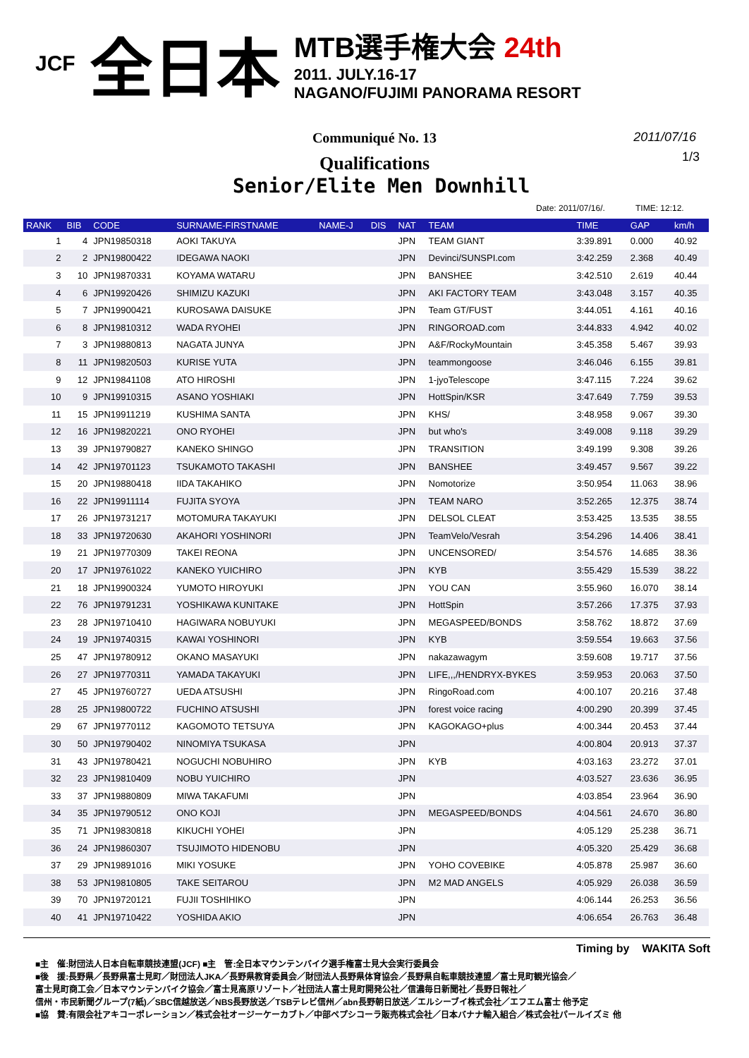JCF 全日本
MTB選手権大会 24th
2011. JULY.16-17
NAGANO/FUJIMI PANORAMA RESORT
Communiqué No. 13
2011/07/16
1/3
Qualifications
Senior/Elite Men Downhill
Date: 2011/07/16/. TIME: 12:12.
| RANK | BIB | CODE | SURNAME-FIRSTNAME | NAME-J | DIS | NAT | TEAM | TIME | GAP | km/h |
| --- | --- | --- | --- | --- | --- | --- | --- | --- | --- | --- |
| 1 | 4 | JPN19850318 | AOKI TAKUYA | | | JPN | TEAM GIANT | 3:39.891 | 0.000 | 40.92 |
| 2 | 2 | JPN19800422 | IDEGAWA NAOKI | | | JPN | Devinci/SUNSPI.com | 3:42.259 | 2.368 | 40.49 |
| 3 | 10 | JPN19870331 | KOYAMA WATARU | | | JPN | BANSHEE | 3:42.510 | 2.619 | 40.44 |
| 4 | 6 | JPN19920426 | SHIMIZU KAZUKI | | | JPN | AKI FACTORY TEAM | 3:43.048 | 3.157 | 40.35 |
| 5 | 7 | JPN19900421 | KUROSAWA DAISUKE | | | JPN | Team GT/FUST | 3:44.051 | 4.161 | 40.16 |
| 6 | 8 | JPN19810312 | WADA RYOHEI | | | JPN | RINGOROAD.com | 3:44.833 | 4.942 | 40.02 |
| 7 | 3 | JPN19880813 | NAGATA JUNYA | | | JPN | A&F/RockyMountain | 3:45.358 | 5.467 | 39.93 |
| 8 | 11 | JPN19820503 | KURISE YUTA | | | JPN | teammongoose | 3:46.046 | 6.155 | 39.81 |
| 9 | 12 | JPN19841108 | ATO HIROSHI | | | JPN | 1-jyoTelescope | 3:47.115 | 7.224 | 39.62 |
| 10 | 9 | JPN19910315 | ASANO YOSHIAKI | | | JPN | HottSpin/KSR | 3:47.649 | 7.759 | 39.53 |
| 11 | 15 | JPN19911219 | KUSHIMA SANTA | | | JPN | KHS/ | 3:48.958 | 9.067 | 39.30 |
| 12 | 16 | JPN19820221 | ONO RYOHEI | | | JPN | but who's | 3:49.008 | 9.118 | 39.29 |
| 13 | 39 | JPN19790827 | KANEKO SHINGO | | | JPN | TRANSITION | 3:49.199 | 9.308 | 39.26 |
| 14 | 42 | JPN19701123 | TSUKAMOTO TAKASHI | | | JPN | BANSHEE | 3:49.457 | 9.567 | 39.22 |
| 15 | 20 | JPN19880418 | IIDA TAKAHIKO | | | JPN | Nomotorize | 3:50.954 | 11.063 | 38.96 |
| 16 | 22 | JPN19911114 | FUJITA SYOYA | | | JPN | TEAM NARO | 3:52.265 | 12.375 | 38.74 |
| 17 | 26 | JPN19731217 | MOTOMURA TAKAYUKI | | | JPN | DELSOL CLEAT | 3:53.425 | 13.535 | 38.55 |
| 18 | 33 | JPN19720630 | AKAHORI YOSHINORI | | | JPN | TeamVelo/Vesrah | 3:54.296 | 14.406 | 38.41 |
| 19 | 21 | JPN19770309 | TAKEI REONA | | | JPN | UNCENSORED/ | 3:54.576 | 14.685 | 38.36 |
| 20 | 17 | JPN19761022 | KANEKO YUICHIRO | | | JPN | KYB | 3:55.429 | 15.539 | 38.22 |
| 21 | 18 | JPN19900324 | YUMOTO HIROYUKI | | | JPN | YOU CAN | 3:55.960 | 16.070 | 38.14 |
| 22 | 76 | JPN19791231 | YOSHIKAWA KUNITAKE | | | JPN | HottSpin | 3:57.266 | 17.375 | 37.93 |
| 23 | 28 | JPN19710410 | HAGIWARA NOBUYUKI | | | JPN | MEGASPEED/BONDS | 3:58.762 | 18.872 | 37.69 |
| 24 | 19 | JPN19740315 | KAWAI YOSHINORI | | | JPN | KYB | 3:59.554 | 19.663 | 37.56 |
| 25 | 47 | JPN19780912 | OKANO MASAYUKI | | | JPN | nakazawagym | 3:59.608 | 19.717 | 37.56 |
| 26 | 27 | JPN19770311 | YAMADA TAKAYUKI | | | JPN | LIFE,,,/HENDRYX-BYKES | 3:59.953 | 20.063 | 37.50 |
| 27 | 45 | JPN19760727 | UEDA ATSUSHI | | | JPN | RingoRoad.com | 4:00.107 | 20.216 | 37.48 |
| 28 | 25 | JPN19800722 | FUCHINO ATSUSHI | | | JPN | forest voice racing | 4:00.290 | 20.399 | 37.45 |
| 29 | 67 | JPN19770112 | KAGOMOTO TETSUYA | | | JPN | KAGOKAGO+plus | 4:00.344 | 20.453 | 37.44 |
| 30 | 50 | JPN19790402 | NINOMIYA TSUKASA | | | JPN | | 4:00.804 | 20.913 | 37.37 |
| 31 | 43 | JPN19780421 | NOGUCHI NOBUHIRO | | | JPN | KYB | 4:03.163 | 23.272 | 37.01 |
| 32 | 23 | JPN19810409 | NOBU YUICHIRO | | | JPN | | 4:03.527 | 23.636 | 36.95 |
| 33 | 37 | JPN19880809 | MIWA TAKAFUMI | | | JPN | | 4:03.854 | 23.964 | 36.90 |
| 34 | 35 | JPN19790512 | ONO KOJI | | | JPN | MEGASPEED/BONDS | 4:04.561 | 24.670 | 36.80 |
| 35 | 71 | JPN19830818 | KIKUCHI YOHEI | | | JPN | | 4:05.129 | 25.238 | 36.71 |
| 36 | 24 | JPN19860307 | TSUJIMOTO HIDENOBU | | | JPN | | 4:05.320 | 25.429 | 36.68 |
| 37 | 29 | JPN19891016 | MIKI YOSUKE | | | JPN | YOHO COVEBIKE | 4:05.878 | 25.987 | 36.60 |
| 38 | 53 | JPN19810805 | TAKE SEITAROU | | | JPN | M2 MAD ANGELS | 4:05.929 | 26.038 | 36.59 |
| 39 | 70 | JPN19720121 | FUJII TOSHIHIKO | | | JPN | | 4:06.144 | 26.253 | 36.56 |
| 40 | 41 | JPN19710422 | YOSHIDA AKIO | | | JPN | | 4:06.654 | 26.763 | 36.48 |
Timing by WAKITA Soft
■主　催:財団法人日本自転車競技連盟(JCF) ■主　管:全日本マウンテンバイク選手権富士見大会実行委員会
■後　援:長野県／長野県富士見町／財団法人JKA／長野県教育委員会／財団法人長野県体育協会／長野県自転車競技連盟／富士見町観光協会／
富士見町商工会／日本マウンテンバイク協会／富士見高原リゾート／社団法人富士見町開発公社／信濃毎日新聞社／長野日報社／
信州・市民新聞グループ(7紙)／SBC信越放送／NBS長野放送／TSBテレビ信州／abn長野朝日放送／エルシーブイ株式会社／エフエム富士 他予定
■協　賛:有限会社アキコーポレーション／株式会社オージーケーカブト／中部ペプシコーラ販売株式会社／日本バナナ輸入組合／株式会社パールイズミ 他